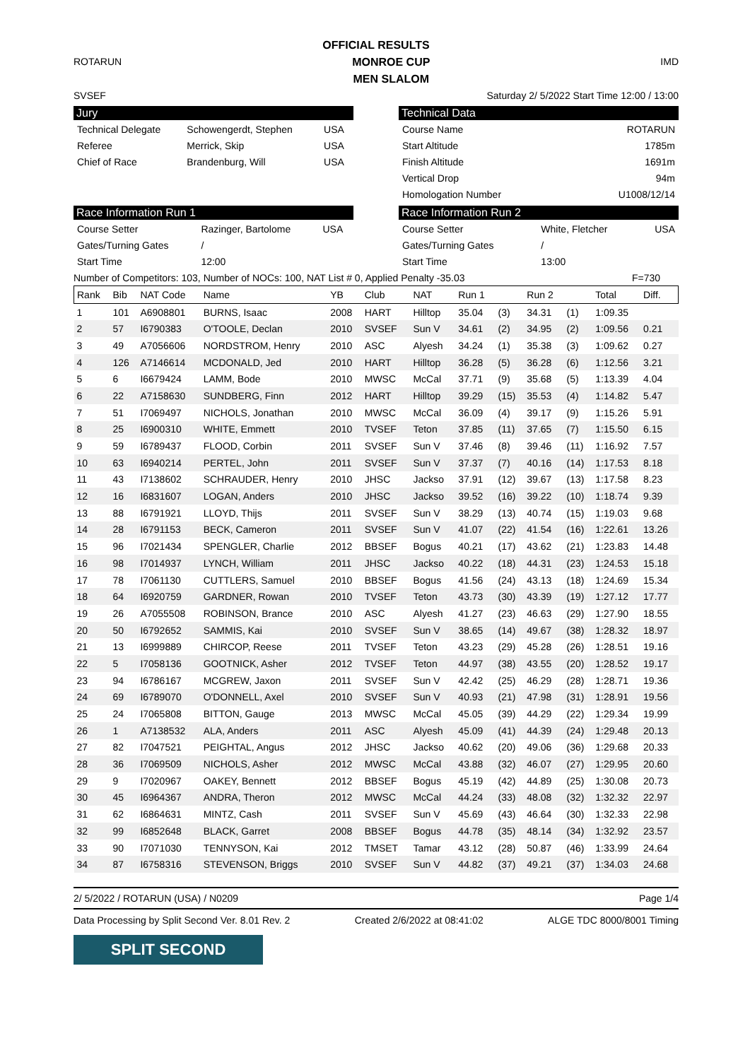OFFICIAL RESULTS
ROTARUN MONROE CUP
MEN SLALOM IMD
SVSEF Saturday 2/ 5/2022 Start Time 12:00 / 13:00
Jury
| Technical Delegate | Schowengerdt, Stephen | USA |
| Referee | Merrick, Skip | USA |
| Chief of Race | Brandenburg, Will | USA |
Technical Data
| Course Name | ROTARUN |
| Start Altitude | 1785m |
| Finish Altitude | 1691m |
| Vertical Drop | 94m |
| Homologation Number | U1008/12/14 |
Race Information Run 1
| Course Setter | Razinger, Bartolome | USA |
| Gates/Turning Gates | / | |
| Start Time | 12:00 | |
Race Information Run 2
| Course Setter | White, Fletcher | USA |
| Gates/Turning Gates | / | |
| Start Time | 13:00 | |
Number of Competitors: 103, Number of NOCs: 100, NAT List # 0, Applied Penalty -35.03 F=730
| Rank | Bib | NAT Code | Name | YB | Club | NAT | Run 1 | | Run 2 | | Total | Diff. |
| --- | --- | --- | --- | --- | --- | --- | --- | --- | --- | --- | --- | --- |
| 1 | 101 | A6908801 | BURNS, Isaac | 2008 | HART | Hilltop | 35.04 | (3) | 34.31 | (1) | 1:09.35 | |
| 2 | 57 | I6790383 | O'TOOLE, Declan | 2010 | SVSEF | Sun V | 34.61 | (2) | 34.95 | (2) | 1:09.56 | 0.21 |
| 3 | 49 | A7056606 | NORDSTROM, Henry | 2010 | ASC | Alyesh | 34.24 | (1) | 35.38 | (3) | 1:09.62 | 0.27 |
| 4 | 126 | A7146614 | MCDONALD, Jed | 2010 | HART | Hilltop | 36.28 | (5) | 36.28 | (6) | 1:12.56 | 3.21 |
| 5 | 6 | I6679424 | LAMM, Bode | 2010 | MWSC | McCal | 37.71 | (9) | 35.68 | (5) | 1:13.39 | 4.04 |
| 6 | 22 | A7158630 | SUNDBERG, Finn | 2012 | HART | Hilltop | 39.29 | (15) | 35.53 | (4) | 1:14.82 | 5.47 |
| 7 | 51 | I7069497 | NICHOLS, Jonathan | 2010 | MWSC | McCal | 36.09 | (4) | 39.17 | (9) | 1:15.26 | 5.91 |
| 8 | 25 | I6900310 | WHITE, Emmett | 2010 | TVSEF | Teton | 37.85 | (11) | 37.65 | (7) | 1:15.50 | 6.15 |
| 9 | 59 | I6789437 | FLOOD, Corbin | 2011 | SVSEF | Sun V | 37.46 | (8) | 39.46 | (11) | 1:16.92 | 7.57 |
| 10 | 63 | I6940214 | PERTEL, John | 2011 | SVSEF | Sun V | 37.37 | (7) | 40.16 | (14) | 1:17.53 | 8.18 |
| 11 | 43 | I7138602 | SCHRAUDER, Henry | 2010 | JHSC | Jackso | 37.91 | (12) | 39.67 | (13) | 1:17.58 | 8.23 |
| 12 | 16 | I6831607 | LOGAN, Anders | 2010 | JHSC | Jackso | 39.52 | (16) | 39.22 | (10) | 1:18.74 | 9.39 |
| 13 | 88 | I6791921 | LLOYD, Thijs | 2011 | SVSEF | Sun V | 38.29 | (13) | 40.74 | (15) | 1:19.03 | 9.68 |
| 14 | 28 | I6791153 | BECK, Cameron | 2011 | SVSEF | Sun V | 41.07 | (22) | 41.54 | (16) | 1:22.61 | 13.26 |
| 15 | 96 | I7021434 | SPENGLER, Charlie | 2012 | BBSEF | Bogus | 40.21 | (17) | 43.62 | (21) | 1:23.83 | 14.48 |
| 16 | 98 | I7014937 | LYNCH, William | 2011 | JHSC | Jackso | 40.22 | (18) | 44.31 | (23) | 1:24.53 | 15.18 |
| 17 | 78 | I7061130 | CUTTLERS, Samuel | 2010 | BBSEF | Bogus | 41.56 | (24) | 43.13 | (18) | 1:24.69 | 15.34 |
| 18 | 64 | I6920759 | GARDNER, Rowan | 2010 | TVSEF | Teton | 43.73 | (30) | 43.39 | (19) | 1:27.12 | 17.77 |
| 19 | 26 | A7055508 | ROBINSON, Brance | 2010 | ASC | Alyesh | 41.27 | (23) | 46.63 | (29) | 1:27.90 | 18.55 |
| 20 | 50 | I6792652 | SAMMIS, Kai | 2010 | SVSEF | Sun V | 38.65 | (14) | 49.67 | (38) | 1:28.32 | 18.97 |
| 21 | 13 | I6999889 | CHIRCOP, Reese | 2011 | TVSEF | Teton | 43.23 | (29) | 45.28 | (26) | 1:28.51 | 19.16 |
| 22 | 5 | I7058136 | GOOTNICK, Asher | 2012 | TVSEF | Teton | 44.97 | (38) | 43.55 | (20) | 1:28.52 | 19.17 |
| 23 | 94 | I6786167 | MCGREW, Jaxon | 2011 | SVSEF | Sun V | 42.42 | (25) | 46.29 | (28) | 1:28.71 | 19.36 |
| 24 | 69 | I6789070 | O'DONNELL, Axel | 2010 | SVSEF | Sun V | 40.93 | (21) | 47.98 | (31) | 1:28.91 | 19.56 |
| 25 | 24 | I7065808 | BITTON, Gauge | 2013 | MWSC | McCal | 45.05 | (39) | 44.29 | (22) | 1:29.34 | 19.99 |
| 26 | 1 | A7138532 | ALA, Anders | 2011 | ASC | Alyesh | 45.09 | (41) | 44.39 | (24) | 1:29.48 | 20.13 |
| 27 | 82 | I7047521 | PEIGHTAL, Angus | 2012 | JHSC | Jackso | 40.62 | (20) | 49.06 | (36) | 1:29.68 | 20.33 |
| 28 | 36 | I7069509 | NICHOLS, Asher | 2012 | MWSC | McCal | 43.88 | (32) | 46.07 | (27) | 1:29.95 | 20.60 |
| 29 | 9 | I7020967 | OAKEY, Bennett | 2012 | BBSEF | Bogus | 45.19 | (42) | 44.89 | (25) | 1:30.08 | 20.73 |
| 30 | 45 | I6964367 | ANDRA, Theron | 2012 | MWSC | McCal | 44.24 | (33) | 48.08 | (32) | 1:32.32 | 22.97 |
| 31 | 62 | I6864631 | MINTZ, Cash | 2011 | SVSEF | Sun V | 45.69 | (43) | 46.64 | (30) | 1:32.33 | 22.98 |
| 32 | 99 | I6852648 | BLACK, Garret | 2008 | BBSEF | Bogus | 44.78 | (35) | 48.14 | (34) | 1:32.92 | 23.57 |
| 33 | 90 | I7071030 | TENNYSON, Kai | 2012 | TMSET | Tamar | 43.12 | (28) | 50.87 | (46) | 1:33.99 | 24.64 |
| 34 | 87 | I6758316 | STEVENSON, Briggs | 2010 | SVSEF | Sun V | 44.82 | (37) | 49.21 | (37) | 1:34.03 | 24.68 |
2/ 5/2022 / ROTARUN (USA) / N0209 Page 1/4
Data Processing by Split Second Ver. 8.01 Rev. 2 Created 2/6/2022 at 08:41:02 ALGE TDC 8000/8001 Timing
SPLIT SECOND